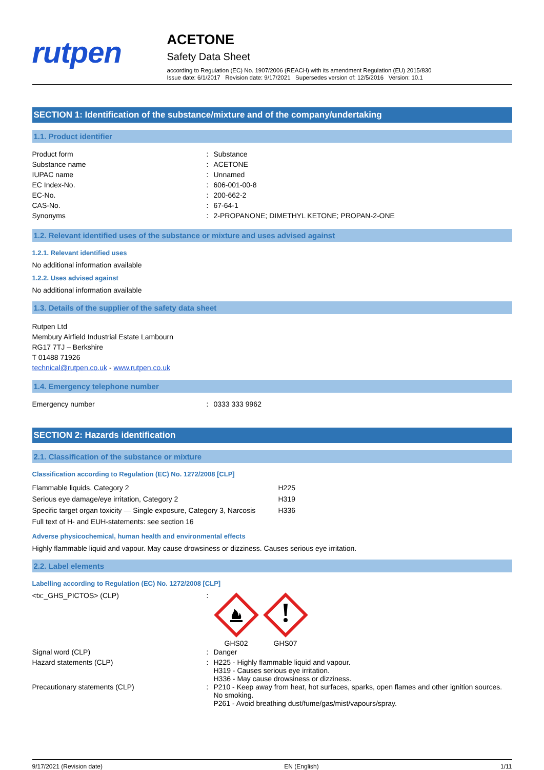rutpen
ACETONE
Safety Data Sheet
according to Regulation (EC) No. 1907/2006 (REACH) with its amendment Regulation (EU) 2015/830
Issue date: 6/1/2017 Revision date: 9/17/2021 Supersedes version of: 12/5/2016 Version: 10.1
SECTION 1: Identification of the substance/mixture and of the company/undertaking
1.1. Product identifier
| Product form | : | Substance |
| Substance name | : | ACETONE |
| IUPAC name | : | Unnamed |
| EC Index-No. | : | 606-001-00-8 |
| EC-No. | : | 200-662-2 |
| CAS-No. | : | 67-64-1 |
| Synonyms | : | 2-PROPANONE; DIMETHYL KETONE; PROPAN-2-ONE |
1.2. Relevant identified uses of the substance or mixture and uses advised against
1.2.1. Relevant identified uses
No additional information available
1.2.2. Uses advised against
No additional information available
1.3. Details of the supplier of the safety data sheet
Rutpen Ltd
Membury Airfield Industrial Estate Lambourn
RG17 7TJ – Berkshire
T 01488 71926
technical@rutpen.co.uk - www.rutpen.co.uk
1.4. Emergency telephone number
| Emergency number | : | 0333 333 9962 |
SECTION 2: Hazards identification
2.1. Classification of the substance or mixture
Classification according to Regulation (EC) No. 1272/2008 [CLP]
| Flammable liquids, Category 2 | H225 |
| Serious eye damage/eye irritation, Category 2 | H319 |
| Specific target organ toxicity — Single exposure, Category 3, Narcosis | H336 |
| Full text of H- and EUH-statements: see section 16 | |
Adverse physicochemical, human health and environmental effects
Highly flammable liquid and vapour. May cause drowsiness or dizziness. Causes serious eye irritation.
2.2. Label elements
Labelling according to Regulation (EC) No. 1272/2008 [CLP]
| <tx:_GHS_PICTOS> (CLP) | : | GHS02 GHS07 |
| Signal word (CLP) | : | Danger |
| Hazard statements (CLP) | : | H225 - Highly flammable liquid and vapour. H319 - Causes serious eye irritation. H336 - May cause drowsiness or dizziness. |
| Precautionary statements (CLP) | : | P210 - Keep away from heat, hot surfaces, sparks, open flames and other ignition sources. No smoking. P261 - Avoid breathing dust/fume/gas/mist/vapours/spray. |
9/17/2021 (Revision date) EN (English) 1/11